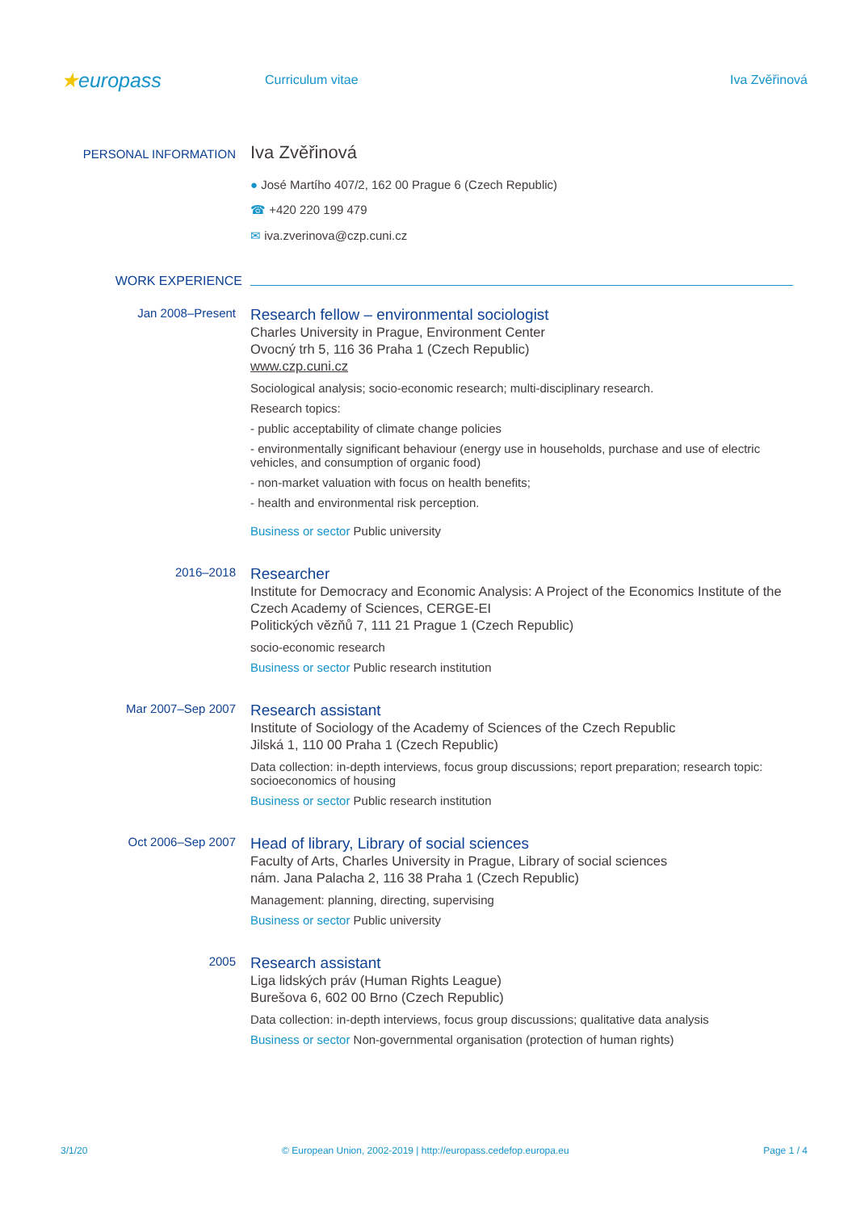★europass
Curriculum vitae Iva Zvěřinová
PERSONAL INFORMATION
Iva Zvěřinová
● José Martího 407/2, 162 00 Prague 6 (Czech Republic)
☎ +420 220 199 479
✉ iva.zverinova@czp.cuni.cz
WORK EXPERIENCE
Jan 2008–Present
Research fellow – environmental sociologist
Charles University in Prague, Environment Center
Ovocný trh 5, 116 36 Praha 1 (Czech Republic)
www.czp.cuni.cz
Sociological analysis; socio-economic research; multi-disciplinary research.
Research topics:
- public acceptability of climate change policies
- environmentally significant behaviour (energy use in households, purchase and use of electric vehicles, and consumption of organic food)
- non-market valuation with focus on health benefits;
- health and environmental risk perception.
Business or sector Public university
2016–2018
Researcher
Institute for Democracy and Economic Analysis: A Project of the Economics Institute of the Czech Academy of Sciences, CERGE-EI
Politických vězňů 7, 111 21 Prague 1 (Czech Republic)
socio-economic research
Business or sector Public research institution
Mar 2007–Sep 2007
Research assistant
Institute of Sociology of the Academy of Sciences of the Czech Republic
Jilská 1, 110 00 Praha 1 (Czech Republic)
Data collection: in-depth interviews, focus group discussions; report preparation; research topic: socioeconomics of housing
Business or sector Public research institution
Oct 2006–Sep 2007
Head of library, Library of social sciences
Faculty of Arts, Charles University in Prague, Library of social sciences
nám. Jana Palacha 2, 116 38 Praha 1 (Czech Republic)
Management: planning, directing, supervising
Business or sector Public university
2005
Research assistant
Liga lidských práv (Human Rights League)
Burešova 6, 602 00 Brno (Czech Republic)
Data collection: in-depth interviews, focus group discussions; qualitative data analysis
Business or sector Non-governmental organisation (protection of human rights)
3/1/20 © European Union, 2002-2019 | http://europass.cedefop.europa.eu Page 1 / 4